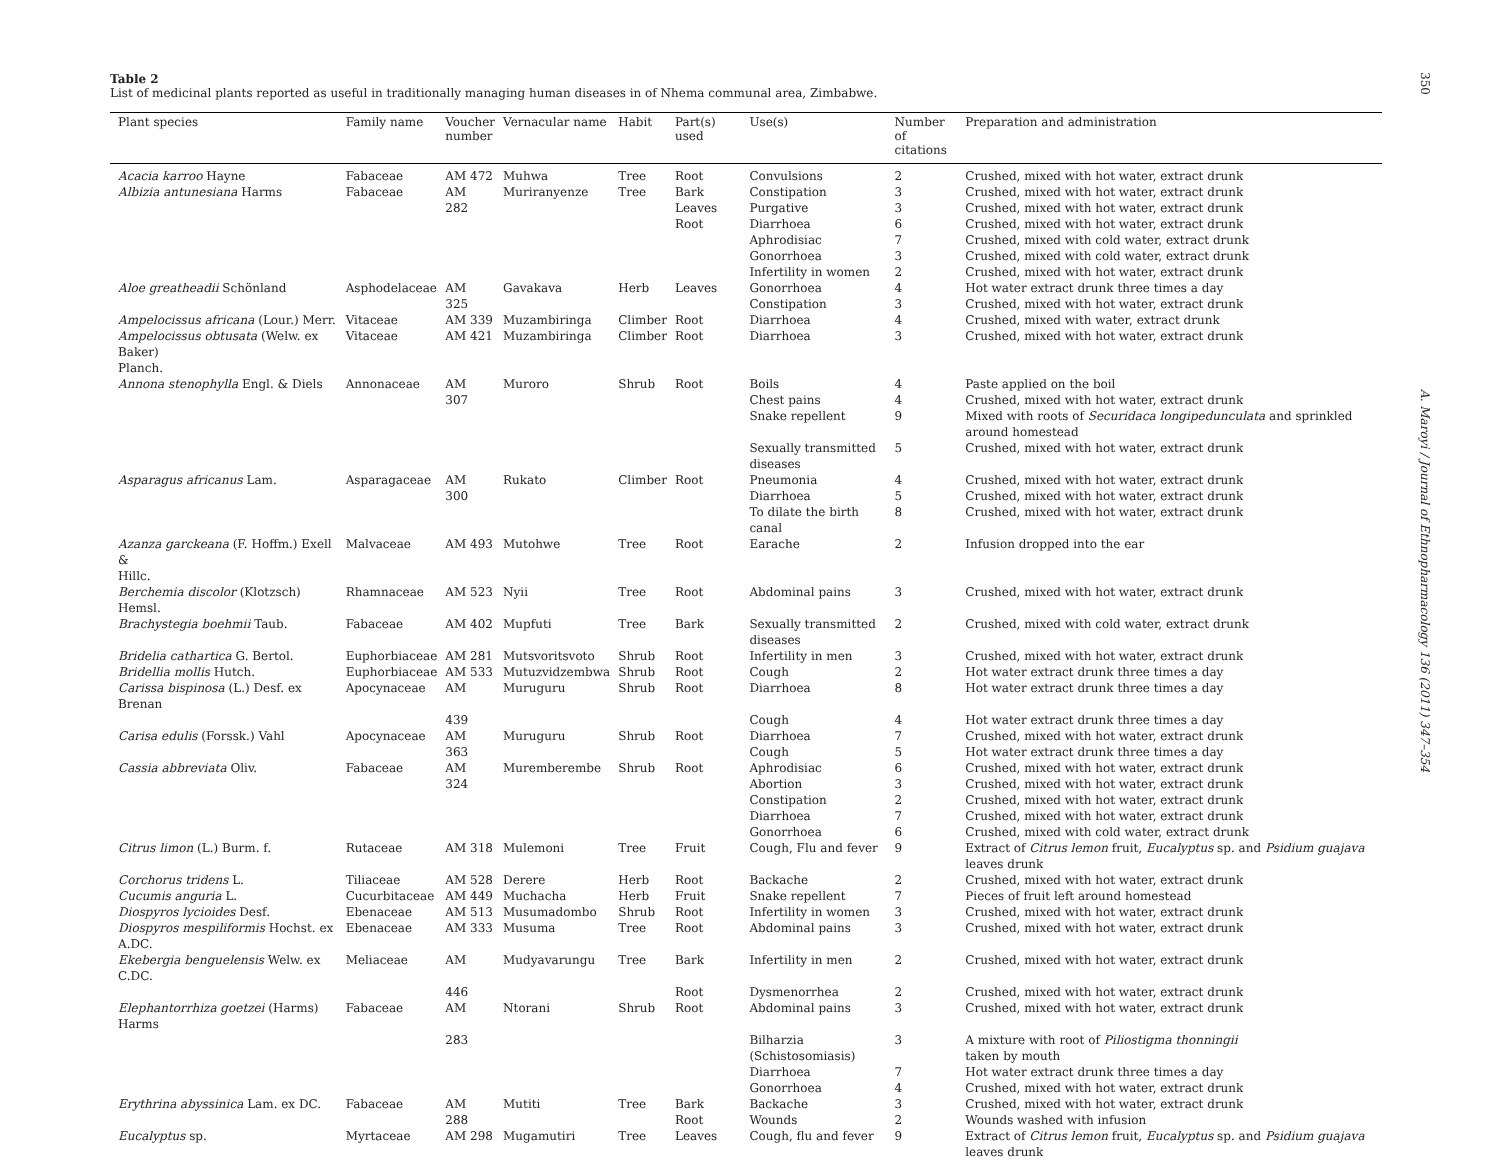Table 2
List of medicinal plants reported as useful in traditionally managing human diseases in of Nhema communal area, Zimbabwe.
| Plant species | Family name | Voucher number | Vernacular name | Habit | Part(s) used | Use(s) | Number of citations | Preparation and administration |
| --- | --- | --- | --- | --- | --- | --- | --- | --- |
| Acacia karroo Hayne | Fabaceae | AM 472 | Muhwa | Tree | Root | Convulsions | 2 | Crushed, mixed with hot water, extract drunk |
| Albizia antunesiana Harms | Fabaceae | AM | Muriranyenze | Tree | Bark | Constipation | 3 | Crushed, mixed with hot water, extract drunk |
| | | 282 | | | Leaves | Purgative | 3 | Crushed, mixed with hot water, extract drunk |
| | | | | | Root | Diarrhoea | 6 | Crushed, mixed with hot water, extract drunk |
| | | | | | | Aphrodisiac | 7 | Crushed, mixed with cold water, extract drunk |
| | | | | | | Gonorrhoea | 3 | Crushed, mixed with cold water, extract drunk |
| | | | | | | Infertility in women | 2 | Crushed, mixed with hot water, extract drunk |
| Aloe greatheadii Schönland | Asphodelaceae | AM | Gavakava | Herb | Leaves | Gonorrhoea | 4 | Hot water extract drunk three times a day |
| | | 325 | | | | Constipation | 3 | Crushed, mixed with hot water, extract drunk |
| Ampelocissus africana (Lour.) Merr. | Vitaceae | AM 339 | Muzambiringa | Climber | Root | Diarrhoea | 4 | Crushed, mixed with water, extract drunk |
| Ampelocissus obtusata (Welw. ex Baker) Planch. | Vitaceae | AM 421 | Muzambiringa | Climber | Root | Diarrhoea | 3 | Crushed, mixed with hot water, extract drunk |
| Annona stenophylla Engl. & Diels | Annonaceae | AM | Muroro | Shrub | Root | Boils | 4 | Paste applied on the boil |
| | | 307 | | | | Chest pains | 4 | Crushed, mixed with hot water, extract drunk |
| | | | | | | Snake repellent | 9 | Mixed with roots of Securidaca longipedunculata and sprinkled around homestead |
| | | | | | | Sexually transmitted diseases | 5 | Crushed, mixed with hot water, extract drunk |
| Asparagus africanus Lam. | Asparagaceae | AM | Rukato | Climber | Root | Pneumonia | 4 | Crushed, mixed with hot water, extract drunk |
| | | 300 | | | | Diarrhoea | 5 | Crushed, mixed with hot water, extract drunk |
| | | | | | | To dilate the birth canal | 8 | Crushed, mixed with hot water, extract drunk |
| Azanza garckeana (F. Hoffm.) Exell & Hillc. | Malvaceae | AM 493 | Mutohwe | Tree | Root | Earache | 2 | Infusion dropped into the ear |
| Berchemia discolor (Klotzsch) Hemsl. | Rhamnaceae | AM 523 | Nyii | Tree | Root | Abdominal pains | 3 | Crushed, mixed with hot water, extract drunk |
| Brachystegia boehmii Taub. | Fabaceae | AM 402 | Mupfuti | Tree | Bark | Sexually transmitted diseases | 2 | Crushed, mixed with cold water, extract drunk |
| Bridelia cathartica G. Bertol. | Euphorbiaceae | AM 281 | Mutsvoritsvoto | Shrub | Root | Infertility in men | 3 | Crushed, mixed with hot water, extract drunk |
| Bridellia mollis Hutch. | Euphorbiaceae | AM 533 | Mutuzvidzembwa | Shrub | Root | Cough | 2 | Hot water extract drunk three times a day |
| Carissa bispinosa (L.) Desf. ex Brenan | Apocynaceae | AM | Muruguru | Shrub | Root | Diarrhoea | 8 | Hot water extract drunk three times a day |
| | | 439 | | | | Cough | 4 | Hot water extract drunk three times a day |
| Carisa edulis (Forssk.) Vahl | Apocynaceae | AM | Muruguru | Shrub | Root | Diarrhoea | 7 | Crushed, mixed with hot water, extract drunk |
| | | 363 | | | | Cough | 5 | Hot water extract drunk three times a day |
| Cassia abbreviata Oliv. | Fabaceae | AM | Muremberembe | Shrub | Root | Aphrodisiac | 6 | Crushed, mixed with hot water, extract drunk |
| | | 324 | | | | Abortion | 3 | Crushed, mixed with hot water, extract drunk |
| | | | | | | Constipation | 2 | Crushed, mixed with hot water, extract drunk |
| | | | | | | Diarrhoea | 7 | Crushed, mixed with hot water, extract drunk |
| | | | | | | Gonorrhoea | 6 | Crushed, mixed with cold water, extract drunk |
| Citrus limon (L.) Burm. f. | Rutaceae | AM 318 | Mulemoni | Tree | Fruit | Cough, Flu and fever | 9 | Extract of Citrus lemon fruit, Eucalyptus sp. and Psidium guajava leaves drunk |
| Corchorus tridens L. | Tiliaceae | AM 528 | Derere | Herb | Root | Backache | 2 | Crushed, mixed with hot water, extract drunk |
| Cucumis anguria L. | Cucurbitaceae | AM 449 | Muchacha | Herb | Fruit | Snake repellent | 7 | Pieces of fruit left around homestead |
| Diospyros lycioides Desf. | Ebenaceae | AM 513 | Musumadombo | Shrub | Root | Infertility in women | 3 | Crushed, mixed with hot water, extract drunk |
| Diospyros mespiliformis Hochst. ex A.DC. | Ebenaceae | AM 333 | Musuma | Tree | Root | Abdominal pains | 3 | Crushed, mixed with hot water, extract drunk |
| Ekebergia benguelensis Welw. ex C.DC. | Meliaceae | AM | Mudyavarungu | Tree | Bark | Infertility in men | 2 | Crushed, mixed with hot water, extract drunk |
| | | 446 | | | Root | Dysmenorrhea | 2 | Crushed, mixed with hot water, extract drunk |
| Elephantorrhiza goetzei (Harms) Harms | Fabaceae | AM | Ntorani | Shrub | Root | Abdominal pains | 3 | Crushed, mixed with hot water, extract drunk |
| | | 283 | | | | Bilharzia (Schistosomiasis) | 3 | A mixture with root of Piliostigma thonningii taken by mouth |
| | | | | | | Diarrhoea | 7 | Hot water extract drunk three times a day |
| | | | | | | Gonorrhoea | 4 | Crushed, mixed with hot water, extract drunk |
| Erythrina abyssinica Lam. ex DC. | Fabaceae | AM | Mutiti | Tree | Bark | Backache | 3 | Crushed, mixed with hot water, extract drunk |
| | | 288 | | | Root | Wounds | 2 | Wounds washed with infusion |
| Eucalyptus sp. | Myrtaceae | AM 298 | Mugamutiri | Tree | Leaves | Cough, flu and fever | 9 | Extract of Citrus lemon fruit, Eucalyptus sp. and Psidium guajava leaves drunk |
350 A. Maroyi / Journal of Ethnopharmacology 136 (2011) 347–354